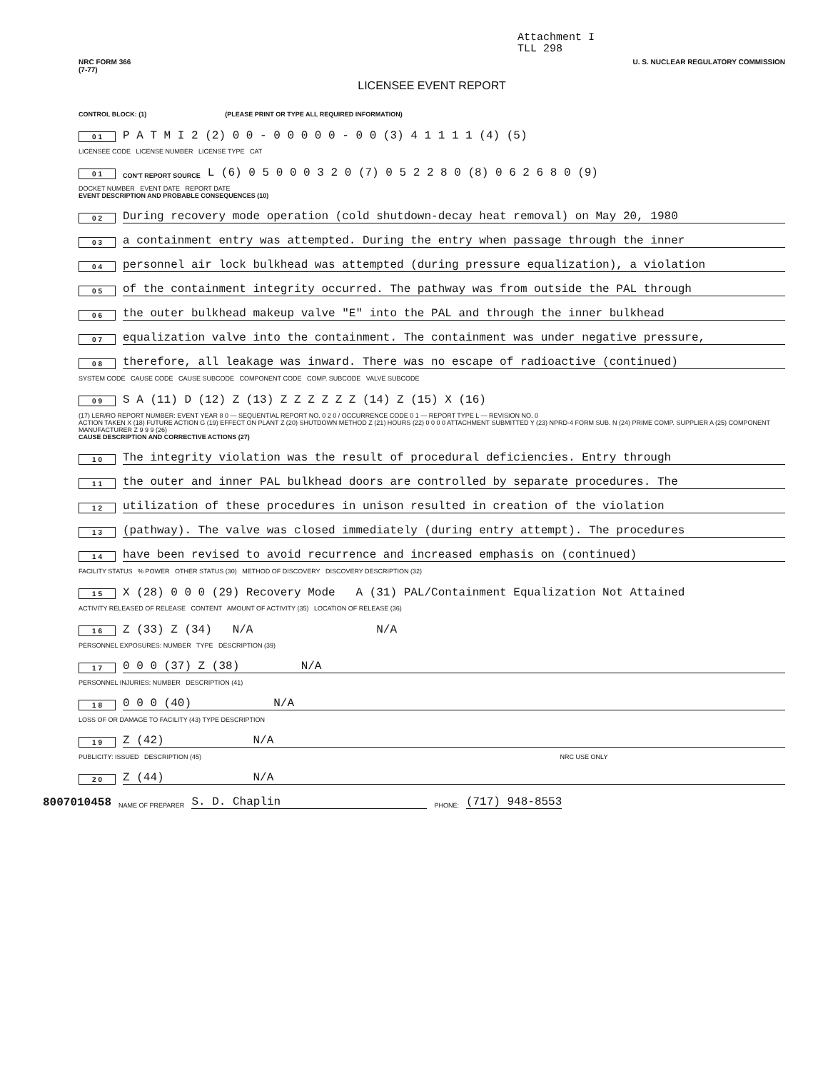Attachment I
TLL 298
NRC FORM 366
(7-77) U. S. NUCLEAR REGULATORY COMMISSION
LICENSEE EVENT REPORT
CONTROL BLOCK: (1) (PLEASE PRINT OR TYPE ALL REQUIRED INFORMATION)
0 1 P A T M I 2 (2) 0 0 - 0 0 0 0 0 - 0 0 (3) 4 1 1 1 1 (4) (5)
LICENSEE CODE LICENSE NUMBER LICENSE TYPE CAT
0 1 CON'T REPORT SOURCE L (6) 0 5 0 0 0 3 2 0 (7) 0 5 2 2 8 0 (8) 0 6 2 6 8 0 (9)
DOCKET NUMBER EVENT DATE REPORT DATE
EVENT DESCRIPTION AND PROBABLE CONSEQUENCES (10)
0 2 During recovery mode operation (cold shutdown-decay heat removal) on May 20, 1980
0 3 a containment entry was attempted. During the entry when passage through the inner
0 4 personnel air lock bulkhead was attempted (during pressure equalization), a violation
0 5 of the containment integrity occurred. The pathway was from outside the PAL through
0 6 the outer bulkhead makeup valve "E" into the PAL and through the inner bulkhead
0 7 equalization valve into the containment. The containment was under negative pressure,
0 8 therefore, all leakage was inward. There was no escape of radioactive (continued)
SYSTEM CODE CAUSE CODE CAUSE SUBCODE COMPONENT CODE COMP. SUBCODE VALVE SUBCODE
0 9 S A (11) D (12) Z (13) Z Z Z Z Z Z (14) Z (15) X (16)
(17) LER/RO REPORT NUMBER: EVENT YEAR 8 0 — SEQUENTIAL REPORT NO. 0 2 0 / OCCURRENCE CODE 0 1 — REPORT TYPE L — REVISION NO. 0
ACTION TAKEN X (18) FUTURE ACTION G (19) EFFECT ON PLANT Z (20) SHUTDOWN METHOD Z (21) HOURS (22) 0 0 0 0 ATTACHMENT SUBMITTED Y (23) NPRD-4 FORM SUB. N (24) PRIME COMP. SUPPLIER A (25) COMPONENT MANUFACTURER Z 9 9 9 (26)
CAUSE DESCRIPTION AND CORRECTIVE ACTIONS (27)
1 0 The integrity violation was the result of procedural deficiencies. Entry through
1 1 the outer and inner PAL bulkhead doors are controlled by separate procedures. The
1 2 utilization of these procedures in unison resulted in creation of the violation
1 3 (pathway). The valve was closed immediately (during entry attempt). The procedures
1 4 have been revised to avoid recurrence and increased emphasis on (continued)
FACILITY STATUS % POWER OTHER STATUS (30) METHOD OF DISCOVERY DISCOVERY DESCRIPTION (32)
1 5 X (28) 0 0 0 (29) Recovery Mode A (31) PAL/Containment Equalization Not Attained
ACTIVITY RELEASED OF RELEASE CONTENT AMOUNT OF ACTIVITY (35) LOCATION OF RELEASE (36)
1 6 Z (33) Z (34) N/A N/A
PERSONNEL EXPOSURES: NUMBER TYPE DESCRIPTION (39)
1 7 0 0 0 (37) Z (38) N/A
PERSONNEL INJURIES: NUMBER DESCRIPTION (41)
1 8 0 0 0 (40) N/A
LOSS OF OR DAMAGE TO FACILITY (43) TYPE DESCRIPTION
1 9 Z (42) N/A
PUBLICITY: ISSUED DESCRIPTION (45) NRC USE ONLY
2 0 Z (44) N/A
8007010458 NAME OF PREPARER S. D. Chaplin PHONE: (717) 948-8553